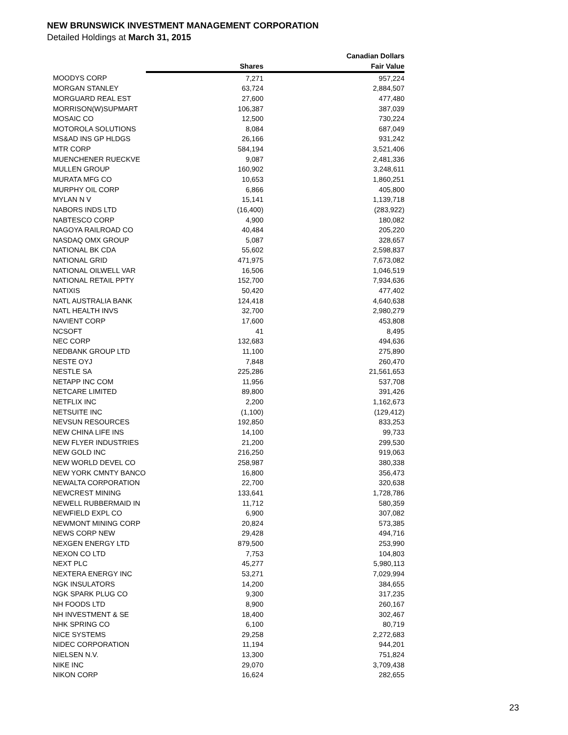NEW BRUNSWICK INVESTMENT MANAGEMENT CORPORATION
Detailed Holdings at March 31, 2015
| | | Canadian Dollars |
| --- | --- | --- |
| | Shares | Fair Value |
| MOODYS CORP | 7,271 | 957,224 |
| MORGAN STANLEY | 63,724 | 2,884,507 |
| MORGUARD REAL EST | 27,600 | 477,480 |
| MORRISON(W)SUPMART | 106,387 | 387,039 |
| MOSAIC CO | 12,500 | 730,224 |
| MOTOROLA SOLUTIONS | 8,084 | 687,049 |
| MS&AD INS GP HLDGS | 26,166 | 931,242 |
| MTR CORP | 584,194 | 3,521,406 |
| MUENCHENER RUECKVE | 9,087 | 2,481,336 |
| MULLEN GROUP | 160,902 | 3,248,611 |
| MURATA MFG CO | 10,653 | 1,860,251 |
| MURPHY OIL CORP | 6,866 | 405,800 |
| MYLAN N V | 15,141 | 1,139,718 |
| NABORS INDS LTD | (16,400) | (283,922) |
| NABTESCO CORP | 4,900 | 180,082 |
| NAGOYA RAILROAD CO | 40,484 | 205,220 |
| NASDAQ OMX GROUP | 5,087 | 328,657 |
| NATIONAL BK CDA | 55,602 | 2,598,837 |
| NATIONAL GRID | 471,975 | 7,673,082 |
| NATIONAL OILWELL VAR | 16,506 | 1,046,519 |
| NATIONAL RETAIL PPTY | 152,700 | 7,934,636 |
| NATIXIS | 50,420 | 477,402 |
| NATL AUSTRALIA BANK | 124,418 | 4,640,638 |
| NATL HEALTH INVS | 32,700 | 2,980,279 |
| NAVIENT CORP | 17,600 | 453,808 |
| NCSOFT | 41 | 8,495 |
| NEC CORP | 132,683 | 494,636 |
| NEDBANK GROUP LTD | 11,100 | 275,890 |
| NESTE OYJ | 7,848 | 260,470 |
| NESTLE SA | 225,286 | 21,561,653 |
| NETAPP INC COM | 11,956 | 537,708 |
| NETCARE LIMITED | 89,800 | 391,426 |
| NETFLIX INC | 2,200 | 1,162,673 |
| NETSUITE INC | (1,100) | (129,412) |
| NEVSUN RESOURCES | 192,850 | 833,253 |
| NEW CHINA LIFE INS | 14,100 | 99,733 |
| NEW FLYER INDUSTRIES | 21,200 | 299,530 |
| NEW GOLD INC | 216,250 | 919,063 |
| NEW WORLD DEVEL CO | 258,987 | 380,338 |
| NEW YORK CMNTY BANCO | 16,800 | 356,473 |
| NEWALTA CORPORATION | 22,700 | 320,638 |
| NEWCREST MINING | 133,641 | 1,728,786 |
| NEWELL RUBBERMAID IN | 11,712 | 580,359 |
| NEWFIELD EXPL CO | 6,900 | 307,082 |
| NEWMONT MINING CORP | 20,824 | 573,385 |
| NEWS CORP NEW | 29,428 | 494,716 |
| NEXGEN ENERGY LTD | 879,500 | 253,990 |
| NEXON CO LTD | 7,753 | 104,803 |
| NEXT PLC | 45,277 | 5,980,113 |
| NEXTERA ENERGY INC | 53,271 | 7,029,994 |
| NGK INSULATORS | 14,200 | 384,655 |
| NGK SPARK PLUG CO | 9,300 | 317,235 |
| NH FOODS LTD | 8,900 | 260,167 |
| NH INVESTMENT & SE | 18,400 | 302,467 |
| NHK SPRING CO | 6,100 | 80,719 |
| NICE SYSTEMS | 29,258 | 2,272,683 |
| NIDEC CORPORATION | 11,194 | 944,201 |
| NIELSEN N.V. | 13,300 | 751,824 |
| NIKE INC | 29,070 | 3,709,438 |
| NIKON CORP | 16,624 | 282,655 |
23